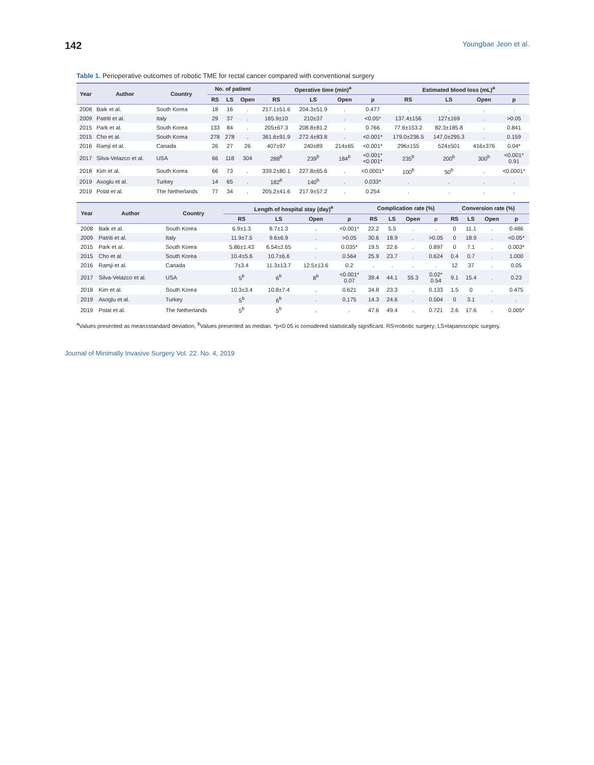142 Youngbae Jeon et al.
Table 1. Perioperative outcomes of robotic TME for rectal cancer compared with conventional surgery
| Year | Author | Country | No. of patient | | | Operative time (min)<sup>a</sup> | | | | Estimated blood loss (mL)<sup>a</sup> | | | |
| --- | --- | --- | --- | --- | --- | --- | --- | --- | --- | --- | --- | --- | --- |
| | | | RS | LS | Open | RS | LS | Open | p | RS | LS | Open | p |
| 2008 | Baik et al. | South Korea | 18 | 16 | . | 217.1±51.6 | 204.3±51.9 | . | 0.477 | . | . | . | . |
| 2009 | Patriti et al. | Italy | 29 | 37 | . | 165.9±10 | 210±37 | . | <0.05* | 137.4±156 | 127±169 | . | >0.05 |
| 2015 | Park et al. | South Korea | 133 | 84 | . | 205±67.3 | 208.8±81.2 | . | 0.766 | 77.6±153.2 | 82.3±185.8 | . | 0.841 |
| 2015 | Cho et al. | South Korea | 278 | 278 | . | 361.6±91.9 | 272.4±83.8 | . | <0.001* | 179.0±236.5 | 147.0±295.3 | . | 0.159 |
| 2016 | Ramji et al. | Canada | 26 | 27 | 26 | 407±97 | 240±89 | 214±65 | <0.001* | 296±155 | 524±501 | 416±376 | 0.04* |
| 2017 | Silva-Velazco et al. | USA | 66 | 118 | 304 | 288<sup>b</sup> | 239<sup>b</sup> | 184<sup>b</sup> | <0.001* <0.001* | 235<sup>b</sup> | 200<sup>b</sup> | 300<sup>b</sup> | <0.001* 0.91 |
| 2018 | Kim et al. | South Korea | 66 | 73 | . | 339.2±80.1 | 227.8±65.6 | . | <0.0001* | 100<sup>b</sup> | 50<sup>b</sup> | . | <0.0001* |
| 2019 | Asoglu et al. | Turkey | 14 | 65 | . | 182<sup>b</sup> | 140<sup>b</sup> | . | 0.033* | . | . | . | . |
| 2019 | Polat et al. | The Netherlands | 77 | 34 | . | 205.2±41.6 | 217.9±57.2 | . | 0.254 | . | . | . | . |
| Year | Author | Country | Length of hospital stay (day)<sup>a</sup> | | | | Complication rate (%) | | | | Conversion rate (%) | | | |
| --- | --- | --- | --- | --- | --- | --- | --- | --- | --- | --- | --- | --- | --- | --- |
| | | | RS | LS | Open | p | RS | LS | Open | p | RS | LS | Open | p |
| 2008 | Baik et al. | South Korea | 6.9±1.3 | 8.7±1.3 | . | <0.001* | 22.2 | 5.5 | . | . | 0 | 11.1 | . | 0.486 |
| 2009 | Patriti et al. | Italy | 11.9±7.5 | 9.6±6.9 | . | >0.05 | 30.6 | 18.9 | . | >0.05 | 0 | 18.9 | . | <0.05* |
| 2015 | Park et al. | South Korea | 5.86±1.43 | 6.54±2.65 | . | 0.035* | 19.5 | 22.6 | . | 0.897 | 0 | 7.1 | . | 0.003* |
| 2015 | Cho et al. | South Korea | 10.4±5.6 | 10.7±6.6 | . | 0.564 | 25.9 | 23.7 | . | 0.624 | 0.4 | 0.7 | . | 1.000 |
| 2016 | Ramji et al. | Canada | 7±3.4 | 11.3±13.7 | 12.5±13.6 | 0.2 | . | . | . | . | 12 | 37 | . | 0.05 |
| 2017 | Silva-Velazco et al. | USA | 5<sup>b</sup> | 6<sup>b</sup> | 8<sup>b</sup> | <0.001* 0.07 | 39.4 | 44.1 | 55.3 | 0.02* 0.54 | 9.1 | 15.4 | . | 0.23 |
| 2018 | Kim et al. | South Korea | 10.3±3.4 | 10.8±7.4 | . | 0.621 | 34.8 | 23.3 | . | 0.133 | 1.5 | 0 | . | 0.475 |
| 2019 | Asoglu et al. | Turkey | 5<sup>b</sup> | 6<sup>b</sup> | . | 0.175 | 14.3 | 24.6 | . | 0.504 | 0 | 3.1 | . | . |
| 2019 | Polat et al. | The Netherlands | 5<sup>b</sup> | 5<sup>b</sup> | . | . | 47.6 | 49.4 | . | 0.721 | 2.6 | 17.6 | . | 0.005* |
<sup>a</sup> Values presented as mean±standard deviation, <sup>b</sup>Values presented as median. *p<0.05 is considered statistically significant. RS=robotic surgery; LS=laparoscopic surgery.
Journal of Minimally Invasive Surgery Vol. 22. No. 4, 2019